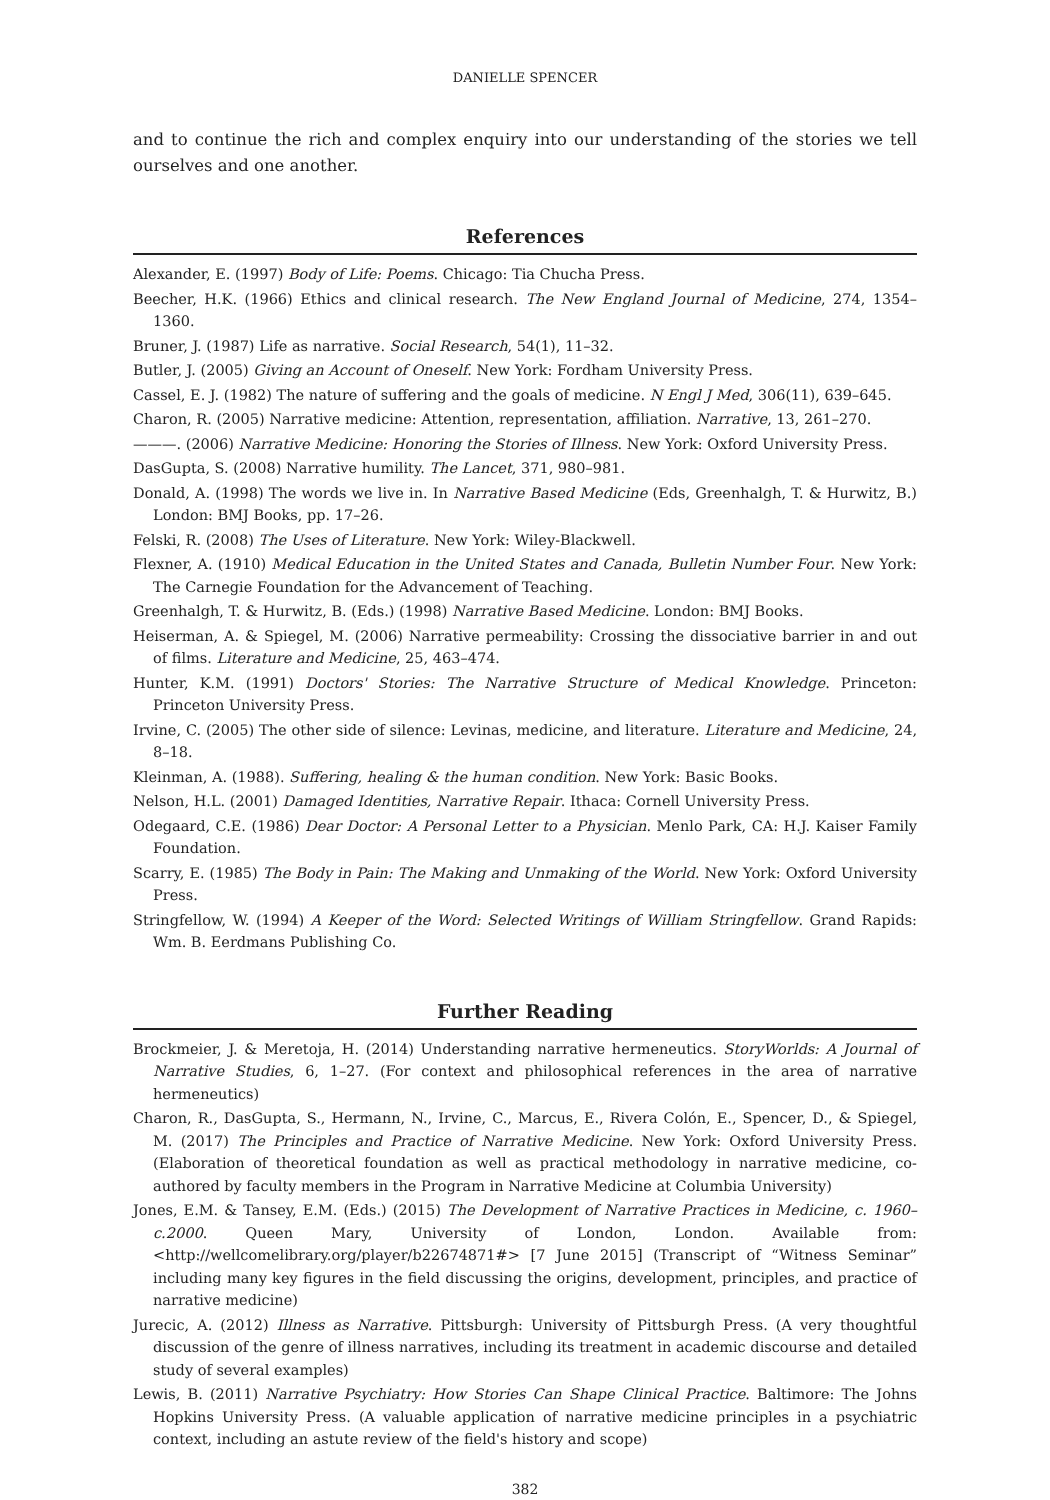DANIELLE SPENCER
and to continue the rich and complex enquiry into our understanding of the stories we tell ourselves and one another.
References
Alexander, E. (1997) Body of Life: Poems. Chicago: Tia Chucha Press.
Beecher, H.K. (1966) Ethics and clinical research. The New England Journal of Medicine, 274, 1354–1360.
Bruner, J. (1987) Life as narrative. Social Research, 54(1), 11–32.
Butler, J. (2005) Giving an Account of Oneself. New York: Fordham University Press.
Cassel, E. J. (1982) The nature of suffering and the goals of medicine. N Engl J Med, 306(11), 639–645.
Charon, R. (2005) Narrative medicine: Attention, representation, affiliation. Narrative, 13, 261–270.
———. (2006) Narrative Medicine: Honoring the Stories of Illness. New York: Oxford University Press.
DasGupta, S. (2008) Narrative humility. The Lancet, 371, 980–981.
Donald, A. (1998) The words we live in. In Narrative Based Medicine (Eds, Greenhalgh, T. & Hurwitz, B.) London: BMJ Books, pp. 17–26.
Felski, R. (2008) The Uses of Literature. New York: Wiley-Blackwell.
Flexner, A. (1910) Medical Education in the United States and Canada, Bulletin Number Four. New York: The Carnegie Foundation for the Advancement of Teaching.
Greenhalgh, T. & Hurwitz, B. (Eds.) (1998) Narrative Based Medicine. London: BMJ Books.
Heiserman, A. & Spiegel, M. (2006) Narrative permeability: Crossing the dissociative barrier in and out of films. Literature and Medicine, 25, 463–474.
Hunter, K.M. (1991) Doctors' Stories: The Narrative Structure of Medical Knowledge. Princeton: Princeton University Press.
Irvine, C. (2005) The other side of silence: Levinas, medicine, and literature. Literature and Medicine, 24, 8–18.
Kleinman, A. (1988). Suffering, healing & the human condition. New York: Basic Books.
Nelson, H.L. (2001) Damaged Identities, Narrative Repair. Ithaca: Cornell University Press.
Odegaard, C.E. (1986) Dear Doctor: A Personal Letter to a Physician. Menlo Park, CA: H.J. Kaiser Family Foundation.
Scarry, E. (1985) The Body in Pain: The Making and Unmaking of the World. New York: Oxford University Press.
Stringfellow, W. (1994) A Keeper of the Word: Selected Writings of William Stringfellow. Grand Rapids: Wm. B. Eerdmans Publishing Co.
Further Reading
Brockmeier, J. & Meretoja, H. (2014) Understanding narrative hermeneutics. StoryWorlds: A Journal of Narrative Studies, 6, 1–27. (For context and philosophical references in the area of narrative hermeneutics)
Charon, R., DasGupta, S., Hermann, N., Irvine, C., Marcus, E., Rivera Colón, E., Spencer, D., & Spiegel, M. (2017) The Principles and Practice of Narrative Medicine. New York: Oxford University Press. (Elaboration of theoretical foundation as well as practical methodology in narrative medicine, co-authored by faculty members in the Program in Narrative Medicine at Columbia University)
Jones, E.M. & Tansey, E.M. (Eds.) (2015) The Development of Narrative Practices in Medicine, c. 1960–c.2000. Queen Mary, University of London, London. Available from: <http://wellcomelibrary.org/player/b22674871#> [7 June 2015] (Transcript of “Witness Seminar” including many key figures in the field discussing the origins, development, principles, and practice of narrative medicine)
Jurecic, A. (2012) Illness as Narrative. Pittsburgh: University of Pittsburgh Press. (A very thoughtful discussion of the genre of illness narratives, including its treatment in academic discourse and detailed study of several examples)
Lewis, B. (2011) Narrative Psychiatry: How Stories Can Shape Clinical Practice. Baltimore: The Johns Hopkins University Press. (A valuable application of narrative medicine principles in a psychiatric context, including an astute review of the field's history and scope)
382